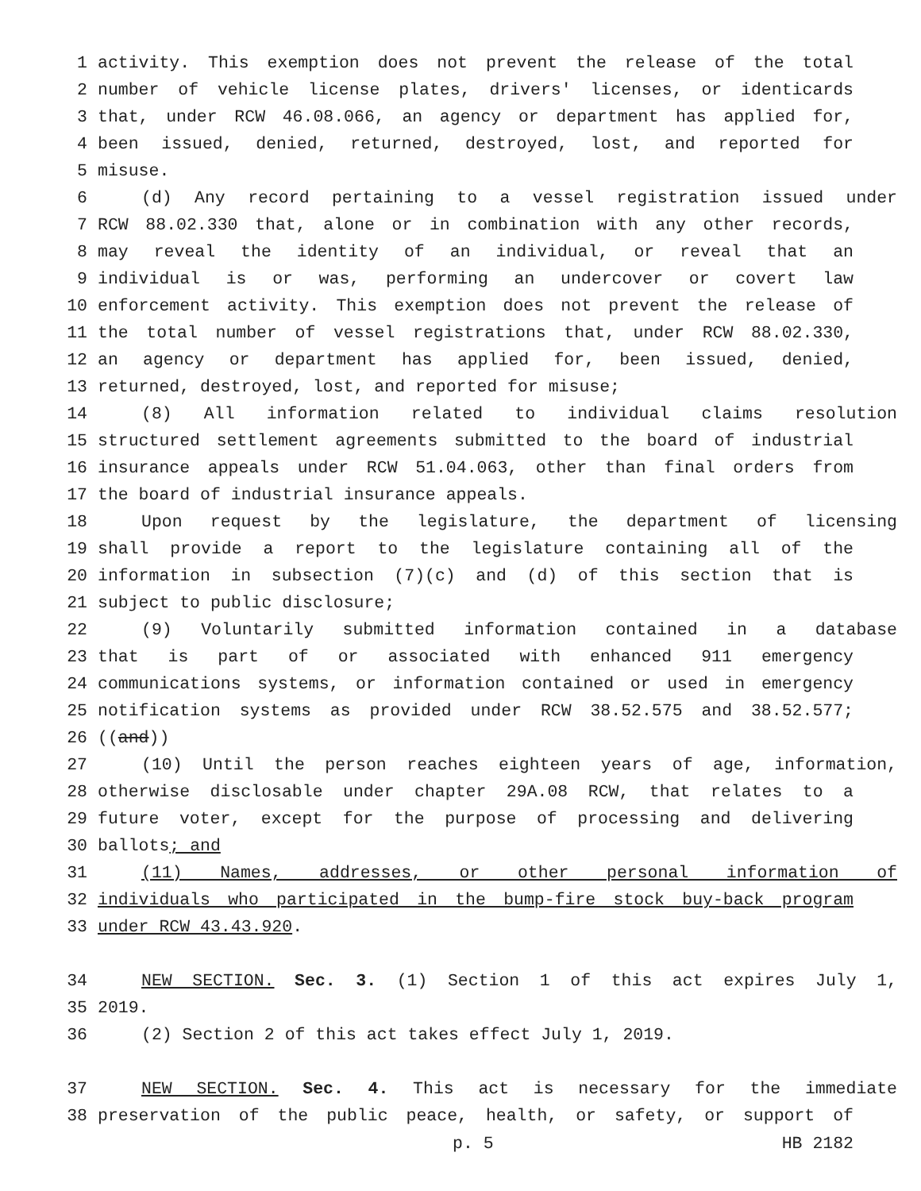1 activity. This exemption does not prevent the release of the total
2 number of vehicle license plates, drivers' licenses, or identicards
3 that, under RCW 46.08.066, an agency or department has applied for,
4 been issued, denied, returned, destroyed, lost, and reported for
5 misuse.
6 (d) Any record pertaining to a vessel registration issued under
7 RCW 88.02.330 that, alone or in combination with any other records,
8 may reveal the identity of an individual, or reveal that an
9 individual is or was, performing an undercover or covert law
10 enforcement activity. This exemption does not prevent the release of
11 the total number of vessel registrations that, under RCW 88.02.330,
12 an agency or department has applied for, been issued, denied,
13 returned, destroyed, lost, and reported for misuse;
14 (8) All information related to individual claims resolution
15 structured settlement agreements submitted to the board of industrial
16 insurance appeals under RCW 51.04.063, other than final orders from
17 the board of industrial insurance appeals.
18 Upon request by the legislature, the department of licensing
19 shall provide a report to the legislature containing all of the
20 information in subsection (7)(c) and (d) of this section that is
21 subject to public disclosure;
22 (9) Voluntarily submitted information contained in a database
23 that is part of or associated with enhanced 911 emergency
24 communications systems, or information contained or used in emergency
25 notification systems as provided under RCW 38.52.575 and 38.52.577;
26 ((and))
27 (10) Until the person reaches eighteen years of age, information,
28 otherwise disclosable under chapter 29A.08 RCW, that relates to a
29 future voter, except for the purpose of processing and delivering
30 ballots; and
31 (11) Names, addresses, or other personal information of
32 individuals who participated in the bump-fire stock buy-back program
33 under RCW 43.43.920.
34 NEW SECTION. Sec. 3. (1) Section 1 of this act expires July 1,
35 2019.
36 (2) Section 2 of this act takes effect July 1, 2019.
37 NEW SECTION. Sec. 4. This act is necessary for the immediate
38 preservation of the public peace, health, or safety, or support of
p. 5 HB 2182